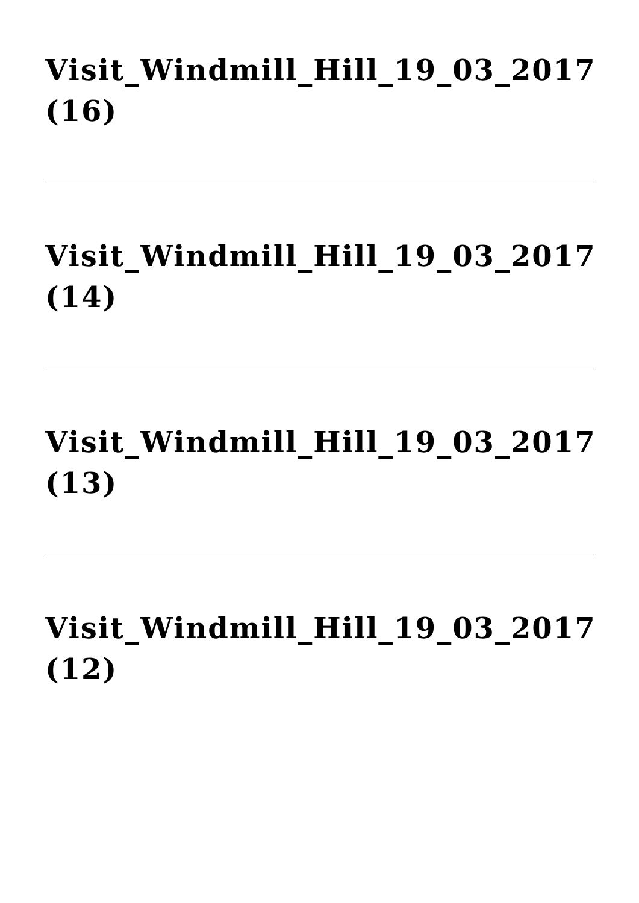Visit_Windmill_Hill_19_03_2017 (16)
Visit_Windmill_Hill_19_03_2017 (14)
Visit_Windmill_Hill_19_03_2017 (13)
Visit_Windmill_Hill_19_03_2017 (12)